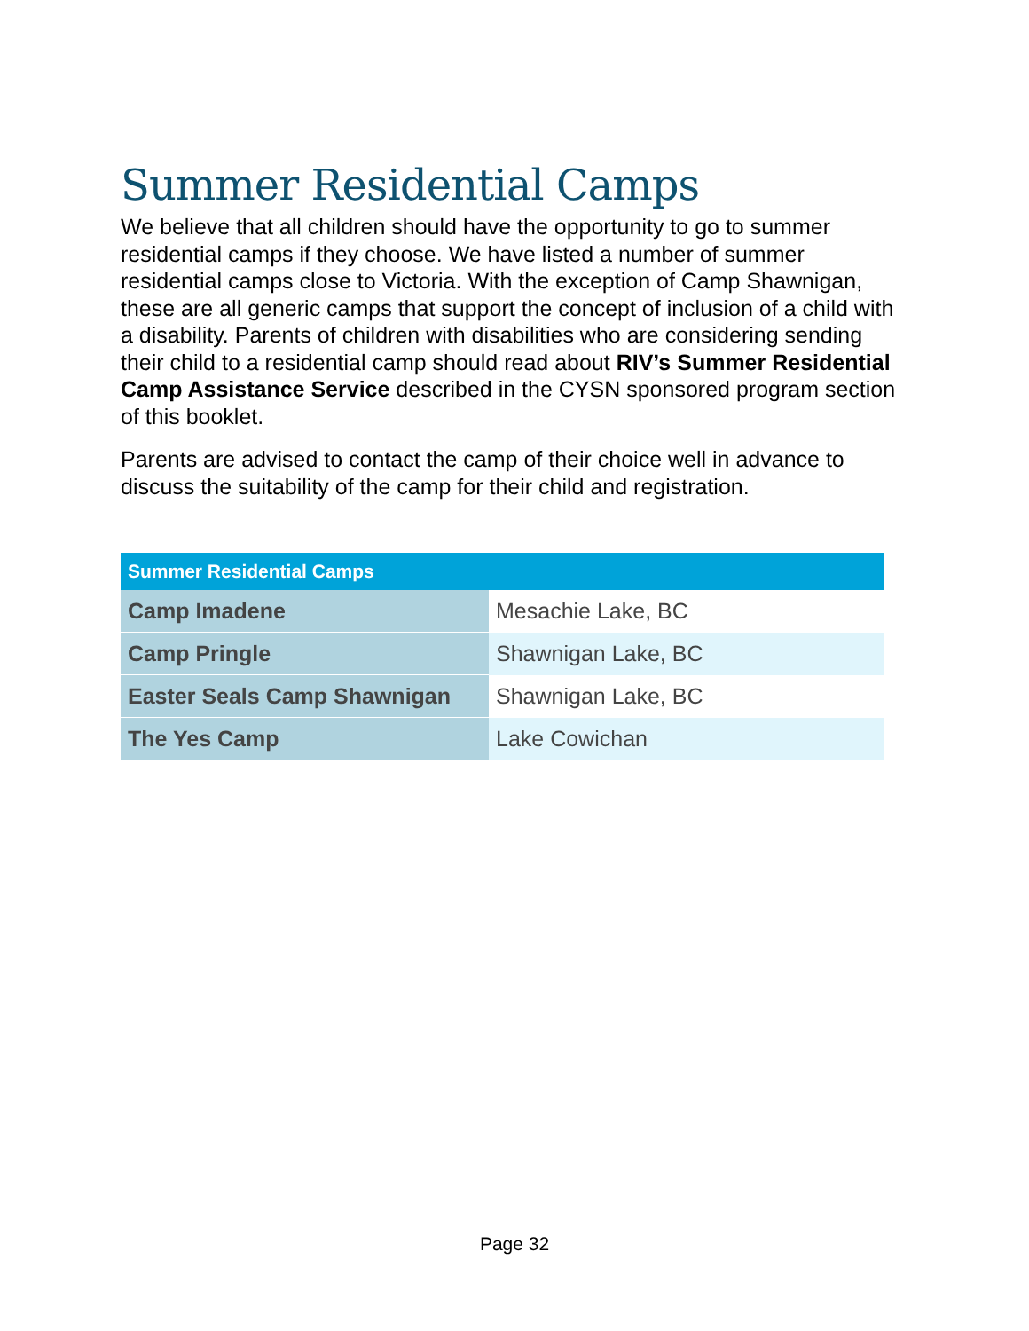Summer Residential Camps
We believe that all children should have the opportunity to go to summer residential camps if they choose. We have listed a number of summer residential camps close to Victoria. With the exception of Camp Shawnigan, these are all generic camps that support the concept of inclusion of a child with a disability. Parents of children with disabilities who are considering sending their child to a residential camp should read about RIV’s Summer Residential Camp Assistance Service described in the CYSN sponsored program section of this booklet.
Parents are advised to contact the camp of their choice well in advance to discuss the suitability of the camp for their child and registration.
| Summer Residential Camps | |
| --- | --- |
| Camp Imadene | Mesachie Lake, BC |
| Camp Pringle | Shawnigan Lake, BC |
| Easter Seals Camp Shawnigan | Shawnigan Lake, BC |
| The Yes Camp | Lake Cowichan |
Page 32